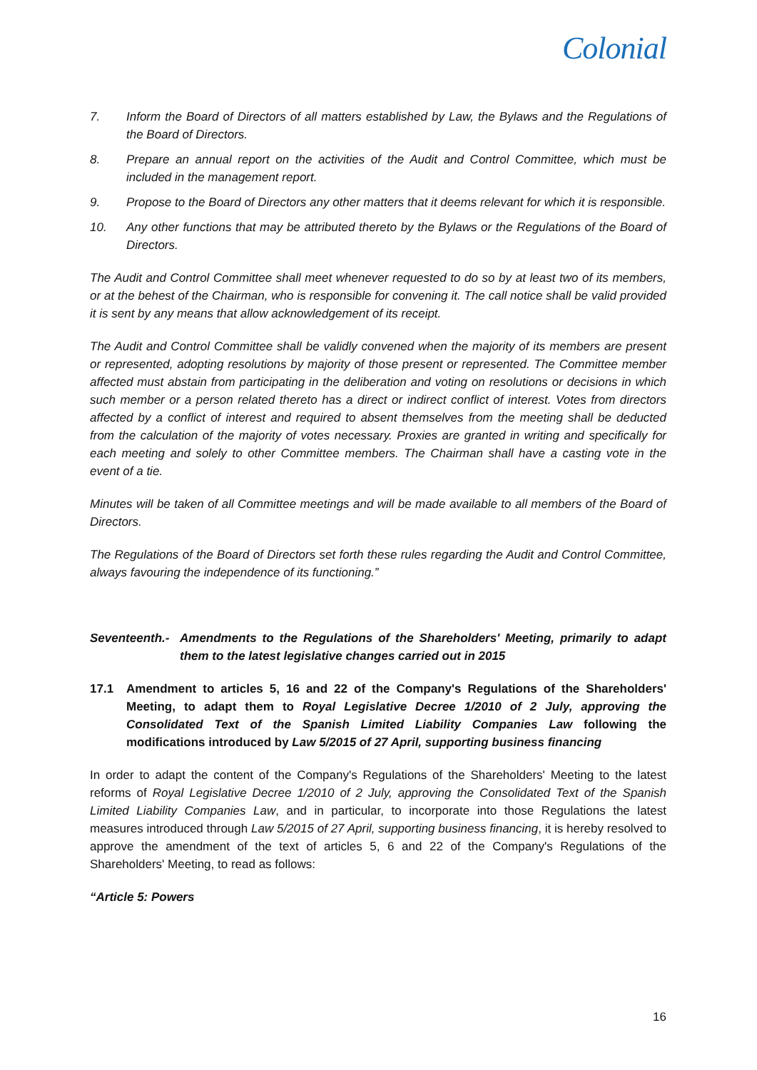Colonial
7. Inform the Board of Directors of all matters established by Law, the Bylaws and the Regulations of the Board of Directors.
8. Prepare an annual report on the activities of the Audit and Control Committee, which must be included in the management report.
9. Propose to the Board of Directors any other matters that it deems relevant for which it is responsible.
10. Any other functions that may be attributed thereto by the Bylaws or the Regulations of the Board of Directors.
The Audit and Control Committee shall meet whenever requested to do so by at least two of its members, or at the behest of the Chairman, who is responsible for convening it. The call notice shall be valid provided it is sent by any means that allow acknowledgement of its receipt.
The Audit and Control Committee shall be validly convened when the majority of its members are present or represented, adopting resolutions by majority of those present or represented. The Committee member affected must abstain from participating in the deliberation and voting on resolutions or decisions in which such member or a person related thereto has a direct or indirect conflict of interest. Votes from directors affected by a conflict of interest and required to absent themselves from the meeting shall be deducted from the calculation of the majority of votes necessary. Proxies are granted in writing and specifically for each meeting and solely to other Committee members. The Chairman shall have a casting vote in the event of a tie.
Minutes will be taken of all Committee meetings and will be made available to all members of the Board of Directors.
The Regulations of the Board of Directors set forth these rules regarding the Audit and Control Committee, always favouring the independence of its functioning.”
Seventeenth.- Amendments to the Regulations of the Shareholders' Meeting, primarily to adapt them to the latest legislative changes carried out in 2015
17.1 Amendment to articles 5, 16 and 22 of the Company's Regulations of the Shareholders' Meeting, to adapt them to Royal Legislative Decree 1/2010 of 2 July, approving the Consolidated Text of the Spanish Limited Liability Companies Law following the modifications introduced by Law 5/2015 of 27 April, supporting business financing
In order to adapt the content of the Company's Regulations of the Shareholders' Meeting to the latest reforms of Royal Legislative Decree 1/2010 of 2 July, approving the Consolidated Text of the Spanish Limited Liability Companies Law, and in particular, to incorporate into those Regulations the latest measures introduced through Law 5/2015 of 27 April, supporting business financing, it is hereby resolved to approve the amendment of the text of articles 5, 6 and 22 of the Company's Regulations of the Shareholders' Meeting, to read as follows:
“Article 5: Powers
16